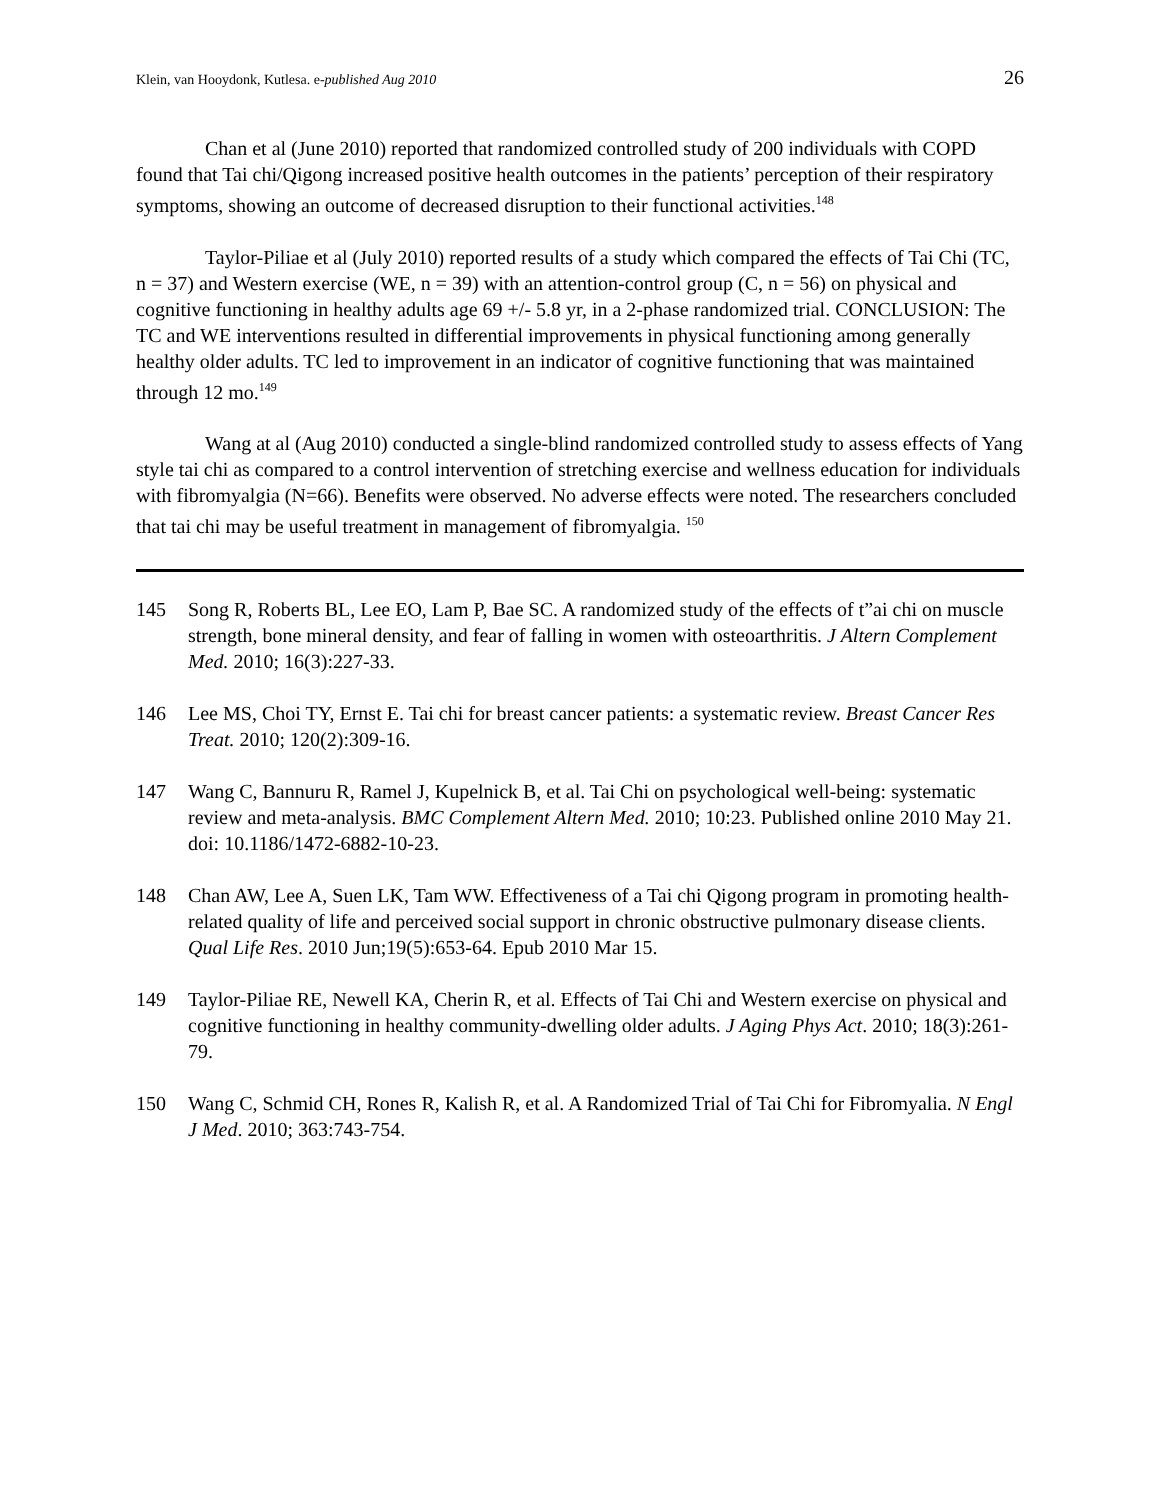Klein, van Hooydonk, Kutlesa. e-published Aug 2010 26
Chan et al (June 2010) reported that randomized controlled study of 200 individuals with COPD found that Tai chi/Qigong increased positive health outcomes in the patients’ perception of their respiratory symptoms, showing an outcome of decreased disruption to their functional activities.<sup>148</sup>
Taylor-Piliae et al (July 2010) reported results of a study which compared the effects of Tai Chi (TC, n = 37) and Western exercise (WE, n = 39) with an attention-control group (C, n = 56) on physical and cognitive functioning in healthy adults age 69 +/- 5.8 yr, in a 2-phase randomized trial. CONCLUSION: The TC and WE interventions resulted in differential improvements in physical functioning among generally healthy older adults. TC led to improvement in an indicator of cognitive functioning that was maintained through 12 mo.<sup>149</sup>
Wang at al (Aug 2010) conducted a single-blind randomized controlled study to assess effects of Yang style tai chi as compared to a control intervention of stretching exercise and wellness education for individuals with fibromyalgia (N=66). Benefits were observed. No adverse effects were noted. The researchers concluded that tai chi may be useful treatment in management of fibromyalgia. <sup>150</sup>
145 Song R, Roberts BL, Lee EO, Lam P, Bae SC. A randomized study of the effects of t”ai chi on muscle strength, bone mineral density, and fear of falling in women with osteoarthritis. J Altern Complement Med. 2010; 16(3):227-33.
146 Lee MS, Choi TY, Ernst E. Tai chi for breast cancer patients: a systematic review. Breast Cancer Res Treat. 2010; 120(2):309-16.
147 Wang C, Bannuru R, Ramel J, Kupelnick B, et al. Tai Chi on psychological well-being: systematic review and meta-analysis. BMC Complement Altern Med. 2010; 10:23. Published online 2010 May 21. doi: 10.1186/1472-6882-10-23.
148 Chan AW, Lee A, Suen LK, Tam WW. Effectiveness of a Tai chi Qigong program in promoting health-related quality of life and perceived social support in chronic obstructive pulmonary disease clients. Qual Life Res. 2010 Jun;19(5):653-64. Epub 2010 Mar 15.
149 Taylor-Piliae RE, Newell KA, Cherin R, et al. Effects of Tai Chi and Western exercise on physical and cognitive functioning in healthy community-dwelling older adults. J Aging Phys Act. 2010; 18(3):261-79.
150 Wang C, Schmid CH, Rones R, Kalish R, et al. A Randomized Trial of Tai Chi for Fibromyalia. N Engl J Med. 2010; 363:743-754.